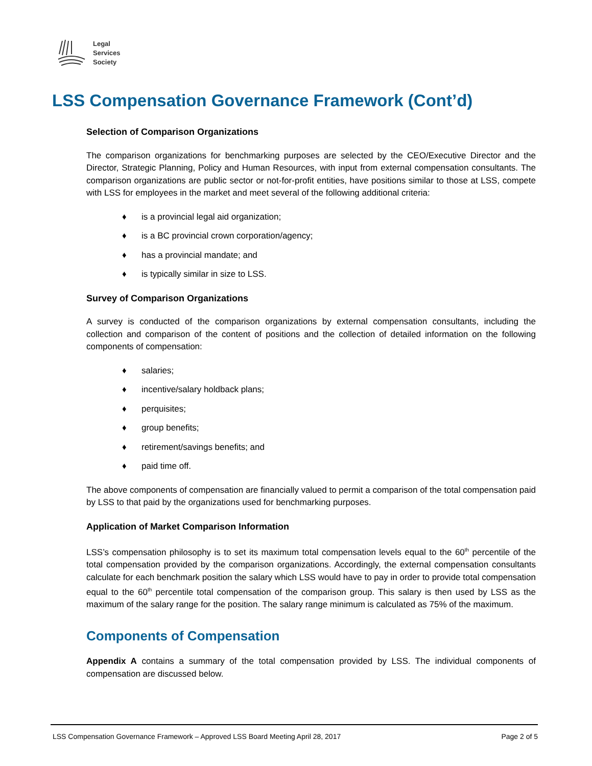Legal
Services
Society
LSS Compensation Governance Framework (Cont’d)
Selection of Comparison Organizations
The comparison organizations for benchmarking purposes are selected by the CEO/Executive Director and the Director, Strategic Planning, Policy and Human Resources, with input from external compensation consultants. The comparison organizations are public sector or not-for-profit entities, have positions similar to those at LSS, compete with LSS for employees in the market and meet several of the following additional criteria:
♦ is a provincial legal aid organization;
♦ is a BC provincial crown corporation/agency;
♦ has a provincial mandate; and
♦ is typically similar in size to LSS.
Survey of Comparison Organizations
A survey is conducted of the comparison organizations by external compensation consultants, including the collection and comparison of the content of positions and the collection of detailed information on the following components of compensation:
♦ salaries;
♦ incentive/salary holdback plans;
♦ perquisites;
♦ group benefits;
♦ retirement/savings benefits; and
♦ paid time off.
The above components of compensation are financially valued to permit a comparison of the total compensation paid by LSS to that paid by the organizations used for benchmarking purposes.
Application of Market Comparison Information
LSS’s compensation philosophy is to set its maximum total compensation levels equal to the 60<sup>th</sup> percentile of the total compensation provided by the comparison organizations. Accordingly, the external compensation consultants calculate for each benchmark position the salary which LSS would have to pay in order to provide total compensation equal to the 60<sup>th</sup> percentile total compensation of the comparison group. This salary is then used by LSS as the maximum of the salary range for the position. The salary range minimum is calculated as 75% of the maximum.
Components of Compensation
Appendix A contains a summary of the total compensation provided by LSS. The individual components of compensation are discussed below.
LSS Compensation Governance Framework – Approved LSS Board Meeting April 28, 2017 Page 2 of 5